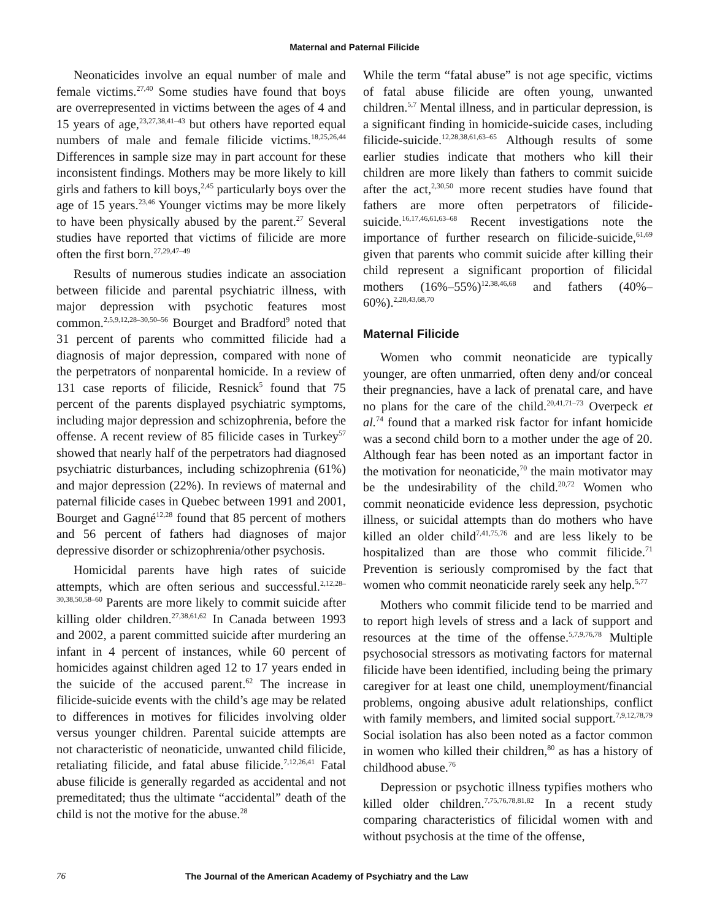Maternal and Paternal Filicide
Neonaticides involve an equal number of male and female victims.<sup>27,40</sup> Some studies have found that boys are overrepresented in victims between the ages of 4 and 15 years of age,<sup>23,27,38,41–43</sup> but others have reported equal numbers of male and female filicide victims.<sup>18,25,26,44</sup> Differences in sample size may in part account for these inconsistent findings. Mothers may be more likely to kill girls and fathers to kill boys,<sup>2,45</sup> particularly boys over the age of 15 years.<sup>23,46</sup> Younger victims may be more likely to have been physically abused by the parent.<sup>27</sup> Several studies have reported that victims of filicide are more often the first born.<sup>27,29,47–49</sup>
Results of numerous studies indicate an association between filicide and parental psychiatric illness, with major depression with psychotic features most common.<sup>2,5,9,12,28–30,50–56</sup> Bourget and Bradford<sup>9</sup> noted that 31 percent of parents who committed filicide had a diagnosis of major depression, compared with none of the perpetrators of nonparental homicide. In a review of 131 case reports of filicide, Resnick<sup>5</sup> found that 75 percent of the parents displayed psychiatric symptoms, including major depression and schizophrenia, before the offense. A recent review of 85 filicide cases in Turkey<sup>57</sup> showed that nearly half of the perpetrators had diagnosed psychiatric disturbances, including schizophrenia (61%) and major depression (22%). In reviews of maternal and paternal filicide cases in Quebec between 1991 and 2001, Bourget and Gagné<sup>12,28</sup> found that 85 percent of mothers and 56 percent of fathers had diagnoses of major depressive disorder or schizophrenia/other psychosis.
Homicidal parents have high rates of suicide attempts, which are often serious and successful.<sup>2,12,28–30,38,50,58–60</sup> Parents are more likely to commit suicide after killing older children.<sup>27,38,61,62</sup> In Canada between 1993 and 2002, a parent committed suicide after murdering an infant in 4 percent of instances, while 60 percent of homicides against children aged 12 to 17 years ended in the suicide of the accused parent.<sup>62</sup> The increase in filicide-suicide events with the child’s age may be related to differences in motives for filicides involving older versus younger children. Parental suicide attempts are not characteristic of neonaticide, unwanted child filicide, retaliating filicide, and fatal abuse filicide.<sup>7,12,26,41</sup> Fatal abuse filicide is generally regarded as accidental and not premeditated; thus the ultimate “accidental” death of the child is not the motive for the abuse.<sup>28</sup>
While the term “fatal abuse” is not age specific, victims of fatal abuse filicide are often young, unwanted children.<sup>5,7</sup> Mental illness, and in particular depression, is a significant finding in homicide-suicide cases, including filicide-suicide.<sup>12,28,38,61,63–65</sup> Although results of some earlier studies indicate that mothers who kill their children are more likely than fathers to commit suicide after the act,<sup>2,30,50</sup> more recent studies have found that fathers are more often perpetrators of filicide-suicide.<sup>16,17,46,61,63–68</sup> Recent investigations note the importance of further research on filicide-suicide,<sup>61,69</sup> given that parents who commit suicide after killing their child represent a significant proportion of filicidal mothers (16%–55%)<sup>12,38,46,68</sup> and fathers (40%–60%).<sup>2,28,43,68,70</sup>
Maternal Filicide
Women who commit neonaticide are typically younger, are often unmarried, often deny and/or conceal their pregnancies, have a lack of prenatal care, and have no plans for the care of the child.<sup>20,41,71–73</sup> Overpeck et al.<sup>74</sup> found that a marked risk factor for infant homicide was a second child born to a mother under the age of 20. Although fear has been noted as an important factor in the motivation for neonaticide,<sup>70</sup> the main motivator may be the undesirability of the child.<sup>20,72</sup> Women who commit neonaticide evidence less depression, psychotic illness, or suicidal attempts than do mothers who have killed an older child<sup>7,41,75,76</sup> and are less likely to be hospitalized than are those who commit filicide.<sup>71</sup> Prevention is seriously compromised by the fact that women who commit neonaticide rarely seek any help.<sup>5,77</sup>
Mothers who commit filicide tend to be married and to report high levels of stress and a lack of support and resources at the time of the offense.<sup>5,7,9,76,78</sup> Multiple psychosocial stressors as motivating factors for maternal filicide have been identified, including being the primary caregiver for at least one child, unemployment/financial problems, ongoing abusive adult relationships, conflict with family members, and limited social support.<sup>7,9,12,78,79</sup> Social isolation has also been noted as a factor common in women who killed their children,<sup>80</sup> as has a history of childhood abuse.<sup>76</sup>
Depression or psychotic illness typifies mothers who killed older children.<sup>7,75,76,78,81,82</sup> In a recent study comparing characteristics of filicidal women with and without psychosis at the time of the offense,
76 The Journal of the American Academy of Psychiatry and the Law